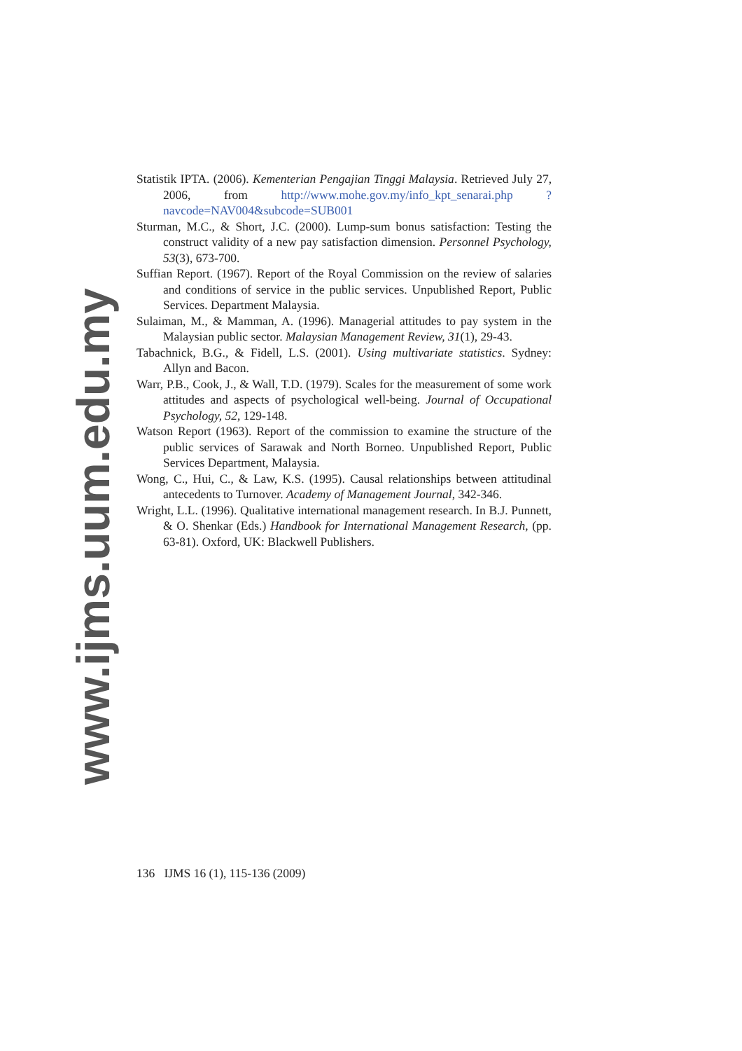Statistik IPTA. (2006). Kementerian Pengajian Tinggi Malaysia. Retrieved July 27, 2006, from http://www.mohe.gov.my/info_kpt_senarai.php ?navcode=NAV004&subcode=SUB001
Sturman, M.C., & Short, J.C. (2000). Lump-sum bonus satisfaction: Testing the construct validity of a new pay satisfaction dimension. Personnel Psychology, 53(3), 673-700.
Suffian Report. (1967). Report of the Royal Commission on the review of salaries and conditions of service in the public services. Unpublished Report, Public Services. Department Malaysia.
Sulaiman, M., & Mamman, A. (1996). Managerial attitudes to pay system in the Malaysian public sector. Malaysian Management Review, 31(1), 29-43.
Tabachnick, B.G., & Fidell, L.S. (2001). Using multivariate statistics. Sydney: Allyn and Bacon.
Warr, P.B., Cook, J., & Wall, T.D. (1979). Scales for the measurement of some work attitudes and aspects of psychological well-being. Journal of Occupational Psychology, 52, 129-148.
Watson Report (1963). Report of the commission to examine the structure of the public services of Sarawak and North Borneo. Unpublished Report, Public Services Department, Malaysia.
Wong, C., Hui, C., & Law, K.S. (1995). Causal relationships between attitudinal antecedents to Turnover. Academy of Management Journal, 342-346.
Wright, L.L. (1996). Qualitative international management research. In B.J. Punnett, & O. Shenkar (Eds.) Handbook for International Management Research, (pp. 63-81). Oxford, UK: Blackwell Publishers.
136 IJMS 16 (1), 115-136 (2009)
www.ijms.uum.edu.my